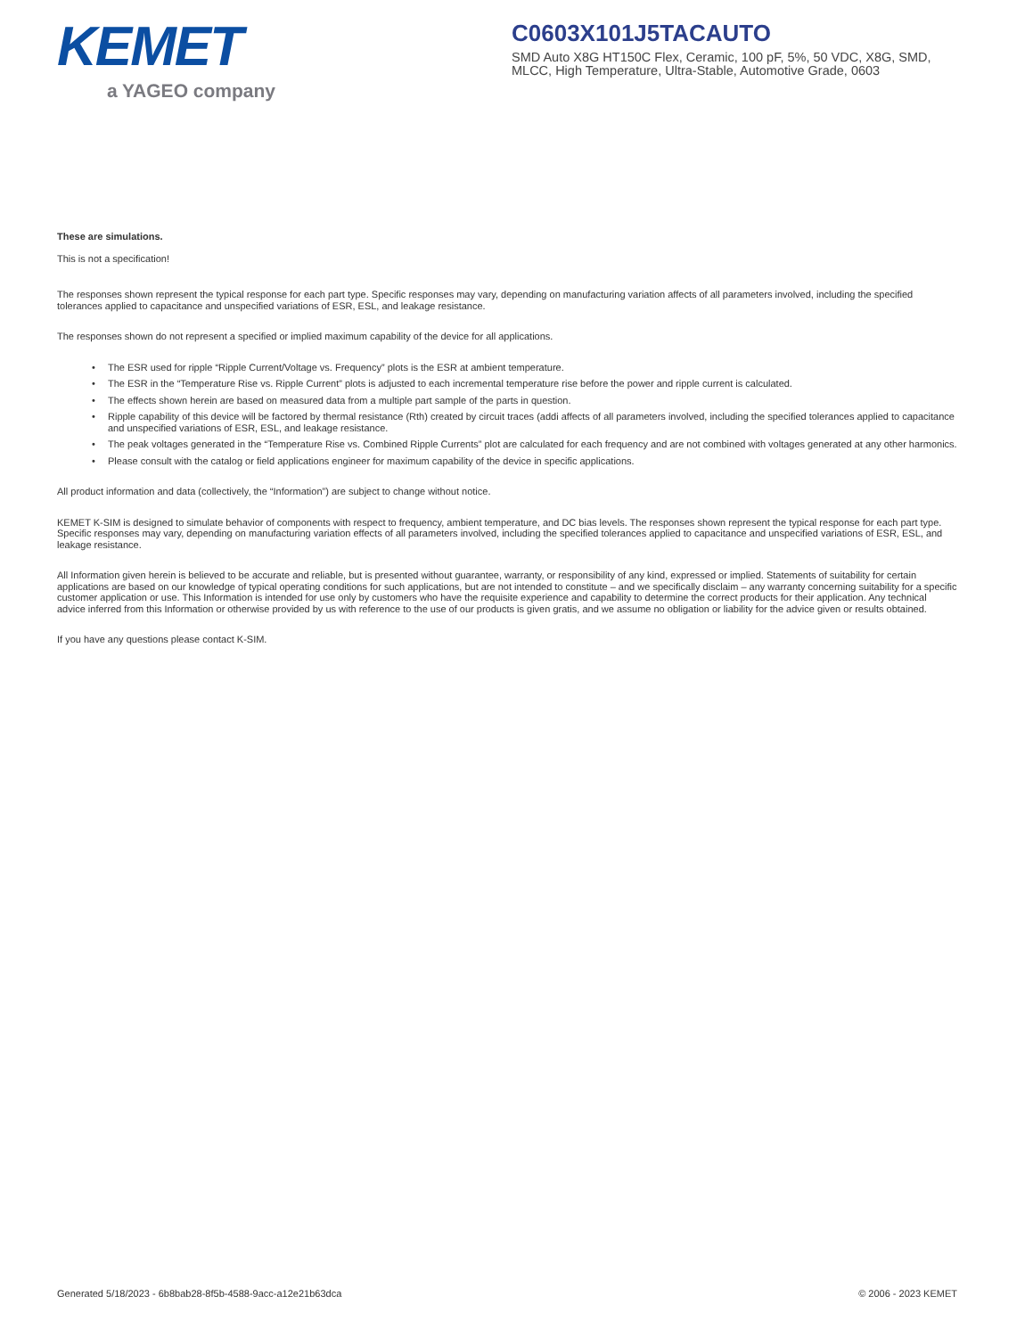KEMET
a YAGEO company
C0603X101J5TACAUTO
SMD Auto X8G HT150C Flex, Ceramic, 100 pF, 5%, 50 VDC, X8G, SMD, MLCC, High Temperature, Ultra-Stable, Automotive Grade, 0603
These are simulations.
This is not a specification!
The responses shown represent the typical response for each part type. Specific responses may vary, depending on manufacturing variation affects of all parameters involved, including the specified tolerances applied to capacitance and unspecified variations of ESR, ESL, and leakage resistance.
The responses shown do not represent a specified or implied maximum capability of the device for all applications.
• The ESR used for ripple “Ripple Current/Voltage vs. Frequency” plots is the ESR at ambient temperature.
• The ESR in the “Temperature Rise vs. Ripple Current” plots is adjusted to each incremental temperature rise before the power and ripple current is calculated.
• The effects shown herein are based on measured data from a multiple part sample of the parts in question.
• Ripple capability of this device will be factored by thermal resistance (Rth) created by circuit traces (addi affects of all parameters involved, including the specified tolerances applied to capacitance and unspecified variations of ESR, ESL, and leakage resistance.
• The peak voltages generated in the “Temperature Rise vs. Combined Ripple Currents” plot are calculated for each frequency and are not combined with voltages generated at any other harmonics.
• Please consult with the catalog or field applications engineer for maximum capability of the device in specific applications.
All product information and data (collectively, the “Information”) are subject to change without notice.
KEMET K-SIM is designed to simulate behavior of components with respect to frequency, ambient temperature, and DC bias levels. The responses shown represent the typical response for each part type. Specific responses may vary, depending on manufacturing variation effects of all parameters involved, including the specified tolerances applied to capacitance and unspecified variations of ESR, ESL, and leakage resistance.
All Information given herein is believed to be accurate and reliable, but is presented without guarantee, warranty, or responsibility of any kind, expressed or implied. Statements of suitability for certain applications are based on our knowledge of typical operating conditions for such applications, but are not intended to constitute – and we specifically disclaim – any warranty concerning suitability for a specific customer application or use. This Information is intended for use only by customers who have the requisite experience and capability to determine the correct products for their application. Any technical advice inferred from this Information or otherwise provided by us with reference to the use of our products is given gratis, and we assume no obligation or liability for the advice given or results obtained.
If you have any questions please contact K-SIM.
Generated 5/18/2023 - 6b8bab28-8f5b-4588-9acc-a12e21b63dca © 2006 - 2023 KEMET